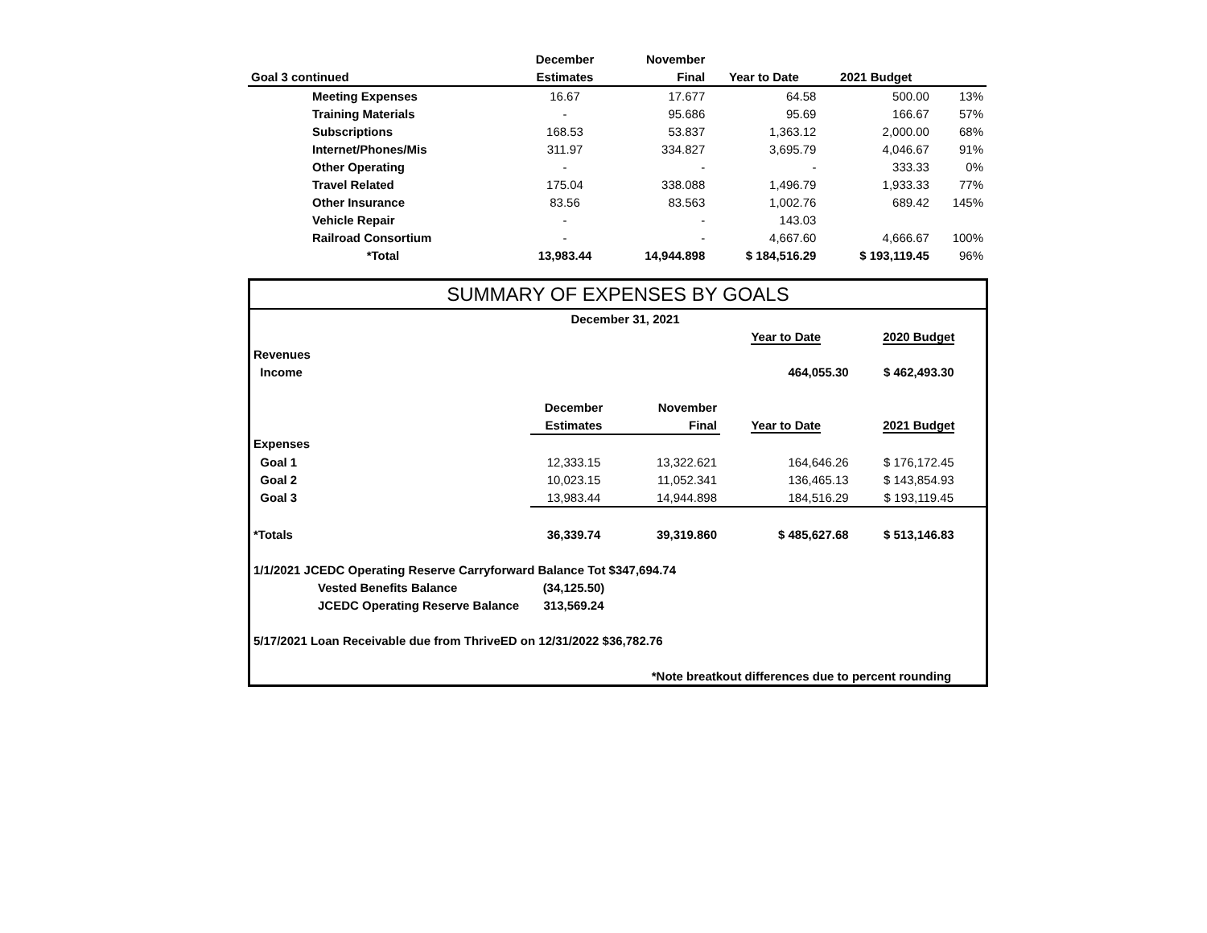| | December | November | | | |
| --- | --- | --- | --- | --- | --- |
| Goal 3 continued | Estimates | Final | Year to Date | 2021 Budget | |
| Meeting Expenses | 16.67 | 17.677 | 64.58 | 500.00 | 13% |
| Training Materials | - | 95.686 | 95.69 | 166.67 | 57% |
| Subscriptions | 168.53 | 53.837 | 1,363.12 | 2,000.00 | 68% |
| Internet/Phones/Mis | 311.97 | 334.827 | 3,695.79 | 4,046.67 | 91% |
| Other Operating | - | - | - | 333.33 | 0% |
| Travel Related | 175.04 | 338.088 | 1,496.79 | 1,933.33 | 77% |
| Other Insurance | 83.56 | 83.563 | 1,002.76 | 689.42 | 145% |
| Vehicle Repair | - | - | 143.03 | | |
| Railroad Consortium | - | - | 4,667.60 | 4,666.67 | 100% |
| *Total | 13,983.44 | 14,944.898 | $ 184,516.29 | $ 193,119.45 | 96% |
SUMMARY OF EXPENSES BY GOALS
| | December 31, 2021 | | | |
| | | | Year to Date | 2020 Budget |
| Revenues | | | | |
| Income | | | 464,055.30 | $ 462,493.30 |
| | December | November | | |
| | Estimates | Final | Year to Date | 2021 Budget |
| Expenses | | | | |
| Goal 1 | 12,333.15 | 13,322.621 | 164,646.26 | $ 176,172.45 |
| Goal 2 | 10,023.15 | 11,052.341 | 136,465.13 | $ 143,854.93 |
| Goal 3 | 13,983.44 | 14,944.898 | 184,516.29 | $ 193,119.45 |
| *Totals | 36,339.74 | 39,319.860 | $ 485,627.68 | $ 513,146.83 |
| 1/1/2021 JCEDC Operating Reserve Carryforward Balance Tot $347,694.74 | | | | |
| Vested Benefits Balance | (34,125.50) | | | |
| JCEDC Operating Reserve Balance | 313,569.24 | | | |
| 5/17/2021 Loan Receivable due from ThriveED on 12/31/2022 $36,782.76 | | | | |
| | | *Note breatkout differences due to percent rounding | | |